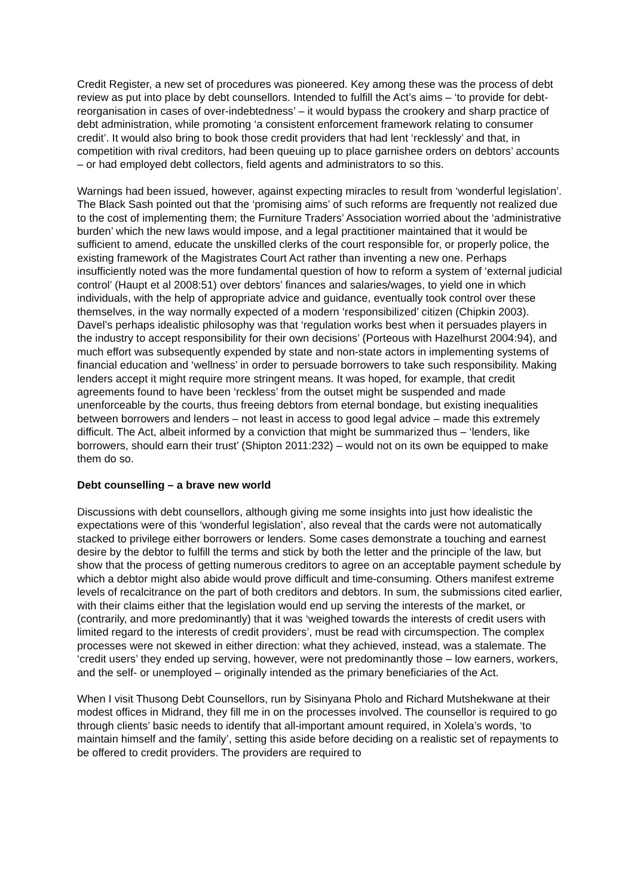Credit Register, a new set of procedures was pioneered. Key among these was the process of debt review as put into place by debt counsellors. Intended to fulfill the Act’s aims – ‘to provide for debt-reorganisation in cases of over-indebtedness’ – it would bypass the crookery and sharp practice of debt administration, while promoting ‘a consistent enforcement framework relating to consumer credit’. It would also bring to book those credit providers that had lent ‘recklessly’ and that, in competition with rival creditors, had been queuing up to place garnishee orders on debtors’ accounts – or had employed debt collectors, field agents and administrators to so this.
Warnings had been issued, however, against expecting miracles to result from ‘wonderful legislation’. The Black Sash pointed out that the ‘promising aims’ of such reforms are frequently not realized due to the cost of implementing them; the Furniture Traders’ Association worried about the ‘administrative burden’ which the new laws would impose, and a legal practitioner maintained that it would be sufficient to amend, educate the unskilled clerks of the court responsible for, or properly police, the existing framework of the Magistrates Court Act rather than inventing a new one. Perhaps insufficiently noted was the more fundamental question of how to reform a system of ‘external judicial control’ (Haupt et al 2008:51) over debtors’ finances and salaries/wages, to yield one in which individuals, with the help of appropriate advice and guidance, eventually took control over these themselves, in the way normally expected of a modern ‘responsibilized’ citizen (Chipkin 2003). Davel’s perhaps idealistic philosophy was that ‘regulation works best when it persuades players in the industry to accept responsibility for their own decisions’ (Porteous with Hazelhurst 2004:94), and much effort was subsequently expended by state and non-state actors in implementing systems of financial education and ‘wellness’ in order to persuade borrowers to take such responsibility. Making lenders accept it might require more stringent means. It was hoped, for example, that credit agreements found to have been ‘reckless’ from the outset might be suspended and made unenforceable by the courts, thus freeing debtors from eternal bondage, but existing inequalities between borrowers and lenders – not least in access to good legal advice – made this extremely difficult. The Act, albeit informed by a conviction that might be summarized thus – ‘lenders, like borrowers, should earn their trust’ (Shipton 2011:232) – would not on its own be equipped to make them do so.
Debt counselling – a brave new world
Discussions with debt counsellors, although giving me some insights into just how idealistic the expectations were of this ‘wonderful legislation’, also reveal that the cards were not automatically stacked to privilege either borrowers or lenders. Some cases demonstrate a touching and earnest desire by the debtor to fulfill the terms and stick by both the letter and the principle of the law, but show that the process of getting numerous creditors to agree on an acceptable payment schedule by which a debtor might also abide would prove difficult and time-consuming. Others manifest extreme levels of recalcitrance on the part of both creditors and debtors. In sum, the submissions cited earlier, with their claims either that the legislation would end up serving the interests of the market, or (contrarily, and more predominantly) that it was ‘weighed towards the interests of credit users with limited regard to the interests of credit providers’, must be read with circumspection. The complex processes were not skewed in either direction: what they achieved, instead, was a stalemate. The ‘credit users’ they ended up serving, however, were not predominantly those – low earners, workers, and the self- or unemployed – originally intended as the primary beneficiaries of the Act.
When I visit Thusong Debt Counsellors, run by Sisinyana Pholo and Richard Mutshekwane at their modest offices in Midrand, they fill me in on the processes involved. The counsellor is required to go through clients’ basic needs to identify that all-important amount required, in Xolela’s words, ‘to maintain himself and the family’, setting this aside before deciding on a realistic set of repayments to be offered to credit providers. The providers are required to